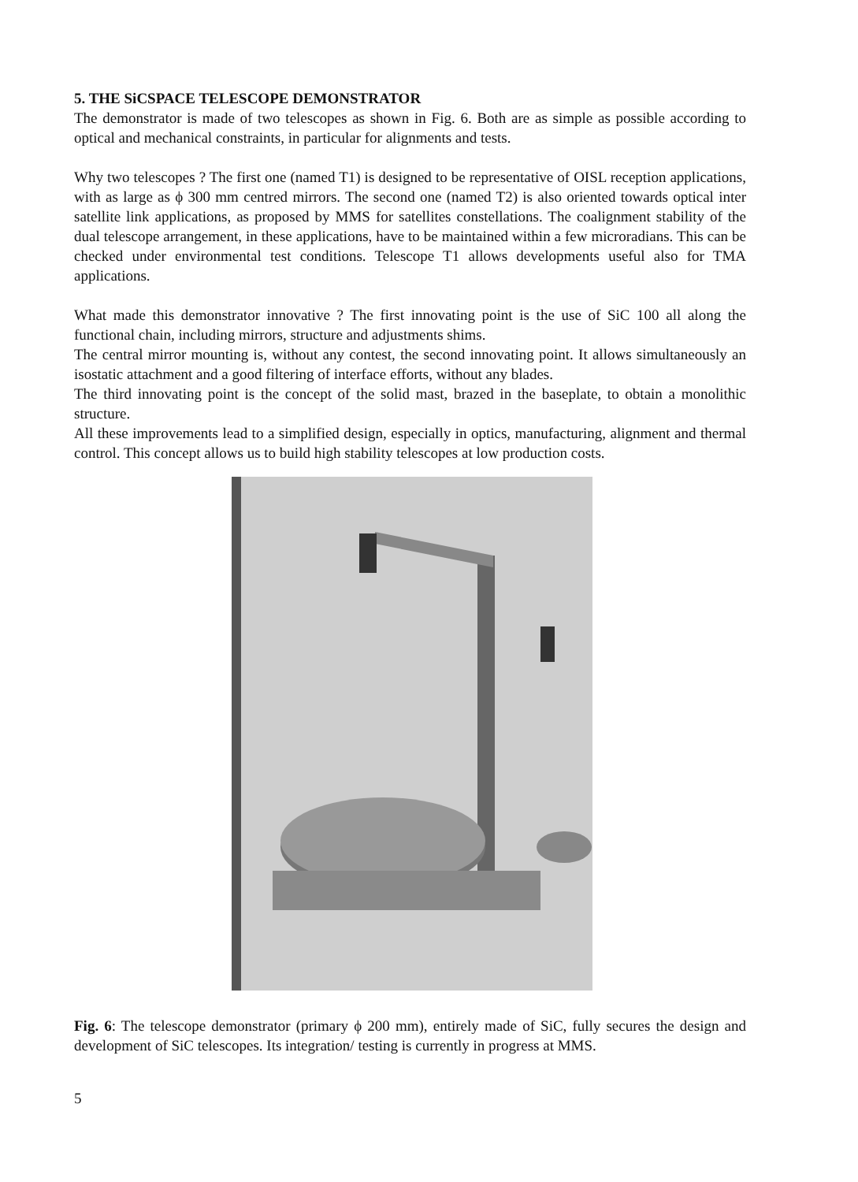5. THE SiCSPACE TELESCOPE DEMONSTRATOR
The demonstrator is made of two telescopes as shown in Fig. 6. Both are as simple as possible according to optical and mechanical constraints, in particular for alignments and tests.
Why two telescopes ? The first one (named T1) is designed to be representative of OISL reception applications, with as large as ϕ 300 mm centred mirrors. The second one (named T2) is also oriented towards optical inter satellite link applications, as proposed by MMS for satellites constellations. The coalignment stability of the dual telescope arrangement, in these applications, have to be maintained within a few microradians. This can be checked under environmental test conditions. Telescope T1 allows developments useful also for TMA applications.
What made this demonstrator innovative ? The first innovating point is the use of SiC 100 all along the functional chain, including mirrors, structure and adjustments shims.
The central mirror mounting is, without any contest, the second innovating point. It allows simultaneously an isostatic attachment and a good filtering of interface efforts, without any blades.
The third innovating point is the concept of the solid mast, brazed in the baseplate, to obtain a monolithic structure.
All these improvements lead to a simplified design, especially in optics, manufacturing, alignment and thermal control. This concept allows us to build high stability telescopes at low production costs.
Fig. 6: The telescope demonstrator (primary ϕ 200 mm), entirely made of SiC, fully secures the design and development of SiC telescopes. Its integration/ testing is currently in progress at MMS.
5